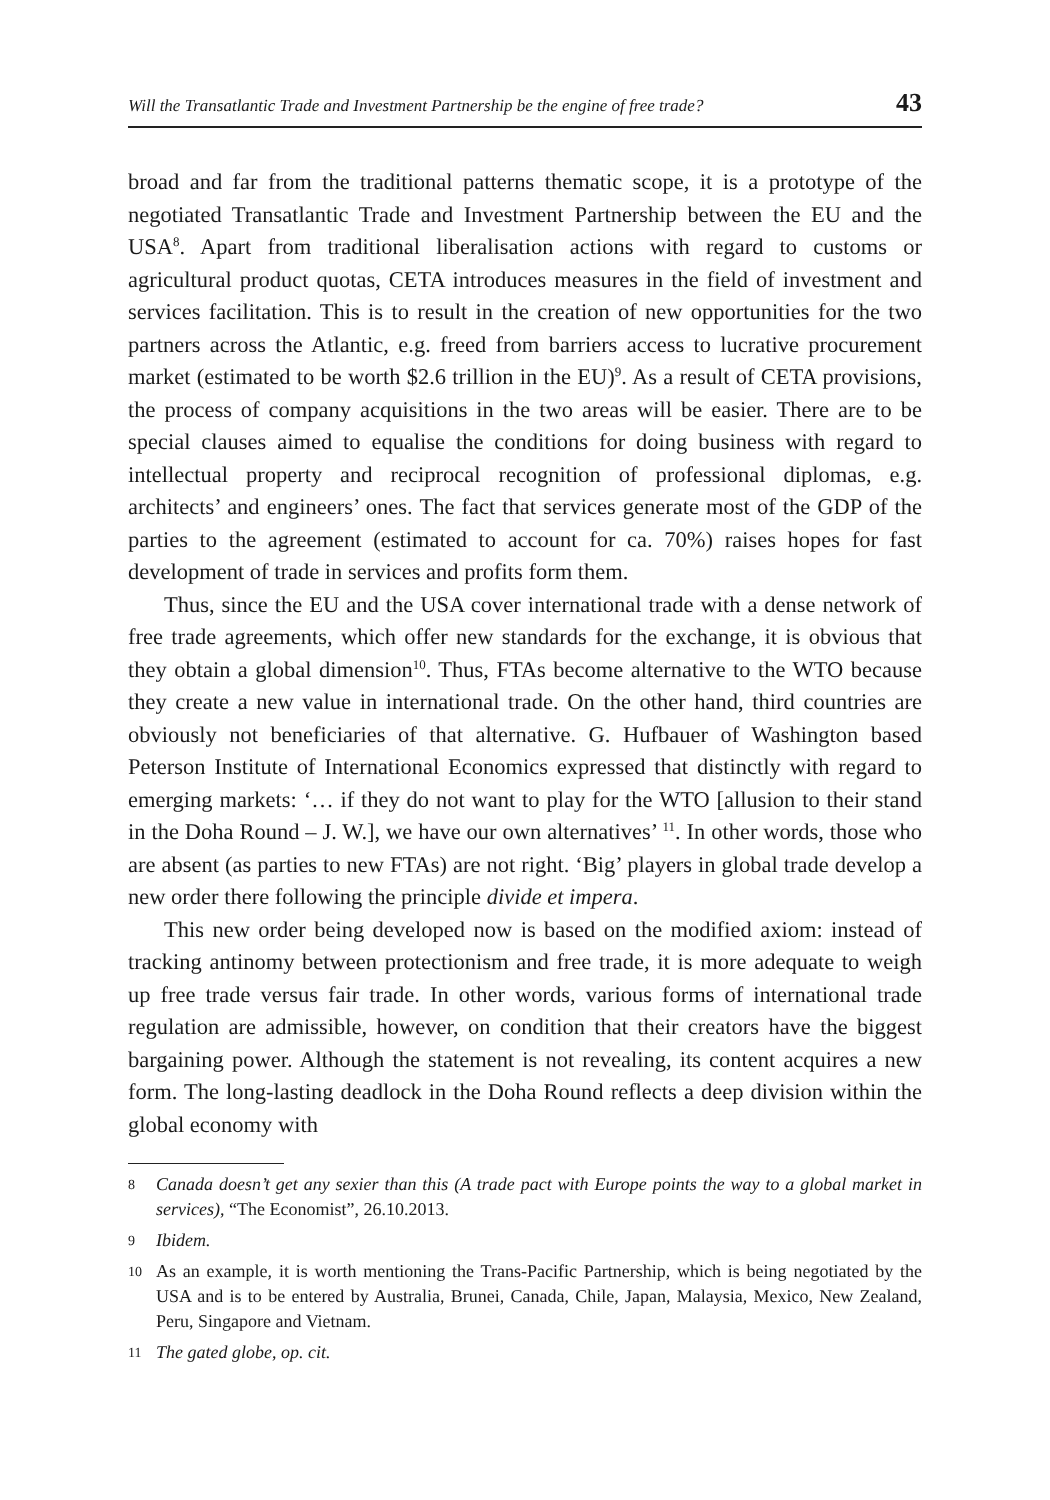Will the Transatlantic Trade and Investment Partnership be the engine of free trade? 43
broad and far from the traditional patterns thematic scope, it is a prototype of the negotiated Transatlantic Trade and Investment Partnership between the EU and the USA<sup>8</sup>. Apart from traditional liberalisation actions with regard to customs or agricultural product quotas, CETA introduces measures in the field of investment and services facilitation. This is to result in the creation of new opportunities for the two partners across the Atlantic, e.g. freed from barriers access to lucrative procurement market (estimated to be worth $2.6 trillion in the EU)<sup>9</sup>. As a result of CETA provisions, the process of company acquisitions in the two areas will be easier. There are to be special clauses aimed to equalise the conditions for doing business with regard to intellectual property and reciprocal recognition of professional diplomas, e.g. architects’ and engineers’ ones. The fact that services generate most of the GDP of the parties to the agreement (estimated to account for ca. 70%) raises hopes for fast development of trade in services and profits form them.
Thus, since the EU and the USA cover international trade with a dense network of free trade agreements, which offer new standards for the exchange, it is obvious that they obtain a global dimension<sup>10</sup>. Thus, FTAs become alternative to the WTO because they create a new value in international trade. On the other hand, third countries are obviously not beneficiaries of that alternative. G. Hufbauer of Washington based Peterson Institute of International Economics expressed that distinctly with regard to emerging markets: ‘… if they do not want to play for the WTO [allusion to their stand in the Doha Round – J. W.], we have our own alternatives’ <sup>11</sup>. In other words, those who are absent (as parties to new FTAs) are not right. ‘Big’ players in global trade develop a new order there following the principle divide et impera.
This new order being developed now is based on the modified axiom: instead of tracking antinomy between protectionism and free trade, it is more adequate to weigh up free trade versus fair trade. In other words, various forms of international trade regulation are admissible, however, on condition that their creators have the biggest bargaining power. Although the statement is not revealing, its content acquires a new form. The long-lasting deadlock in the Doha Round reflects a deep division within the global economy with
8 Canada doesn’t get any sexier than this (A trade pact with Europe points the way to a global market in services), “The Economist”, 26.10.2013.
9 Ibidem.
10 As an example, it is worth mentioning the Trans-Pacific Partnership, which is being negotiated by the USA and is to be entered by Australia, Brunei, Canada, Chile, Japan, Malaysia, Mexico, New Zealand, Peru, Singapore and Vietnam.
11 The gated globe, op. cit.